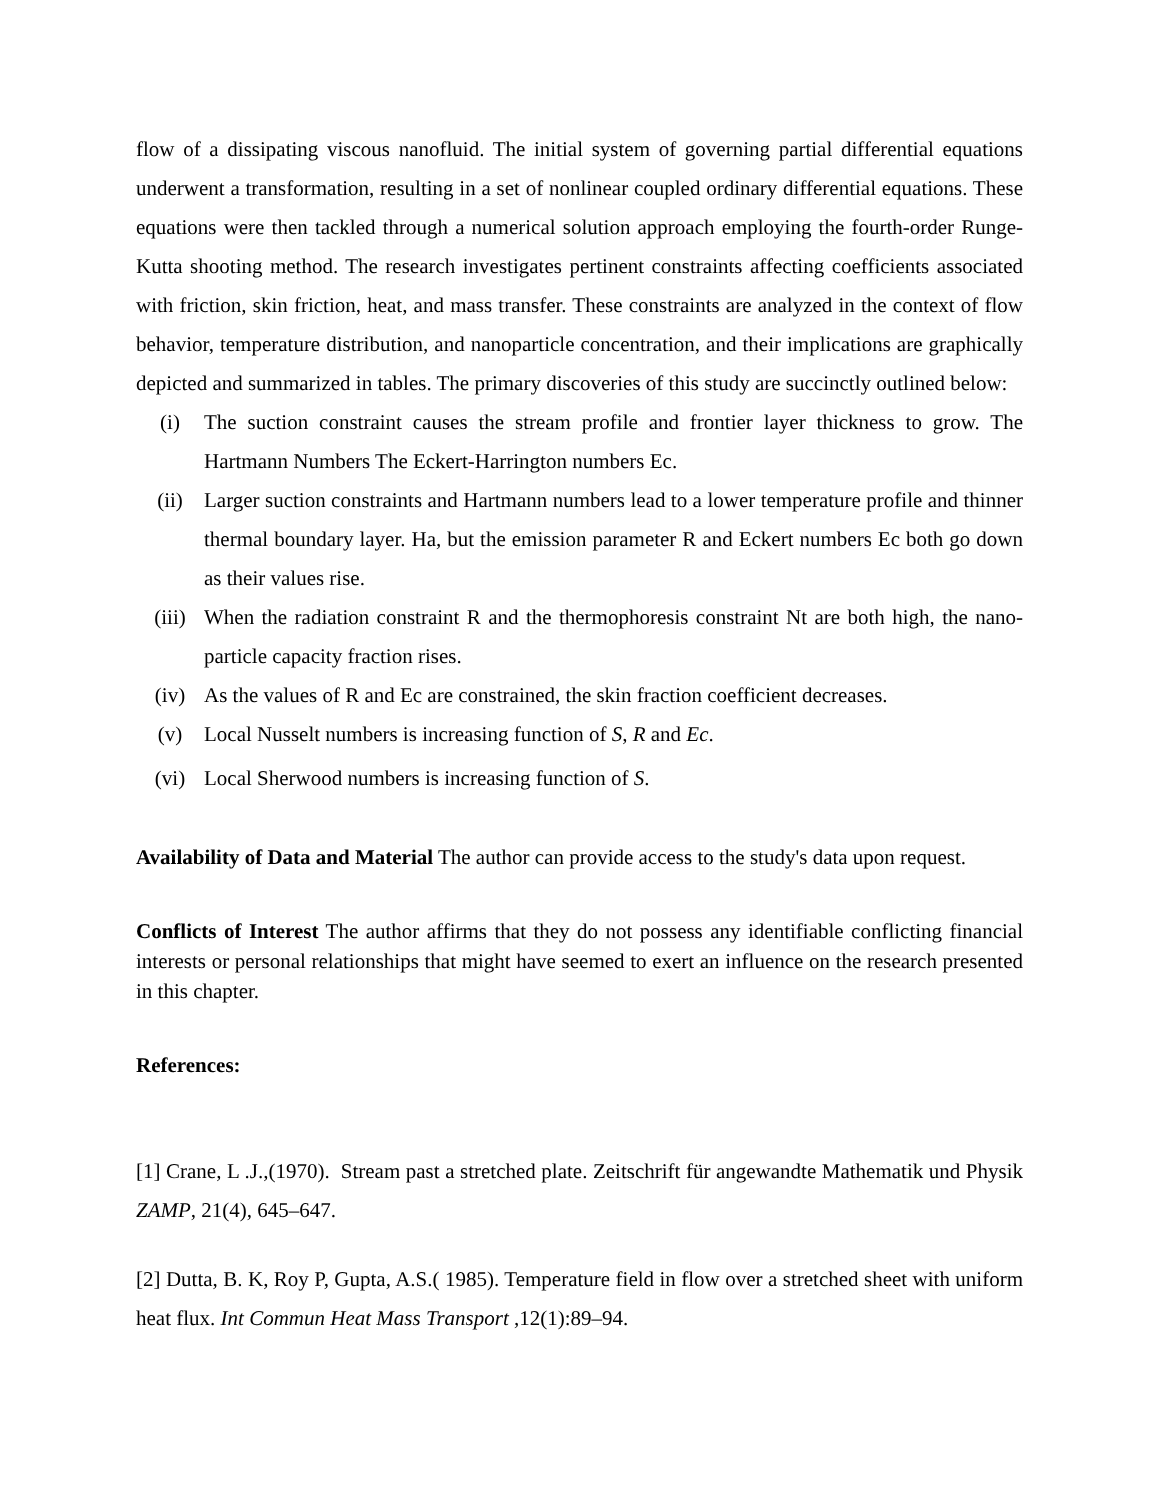flow of a dissipating viscous nanofluid. The initial system of governing partial differential equations underwent a transformation, resulting in a set of nonlinear coupled ordinary differential equations. These equations were then tackled through a numerical solution approach employing the fourth-order Runge-Kutta shooting method. The research investigates pertinent constraints affecting coefficients associated with friction, skin friction, heat, and mass transfer. These constraints are analyzed in the context of flow behavior, temperature distribution, and nanoparticle concentration, and their implications are graphically depicted and summarized in tables. The primary discoveries of this study are succinctly outlined below:
(i) The suction constraint causes the stream profile and frontier layer thickness to grow. The Hartmann Numbers The Eckert-Harrington numbers Ec.
(ii) Larger suction constraints and Hartmann numbers lead to a lower temperature profile and thinner thermal boundary layer. Ha, but the emission parameter R and Eckert numbers Ec both go down as their values rise.
(iii) When the radiation constraint R and the thermophoresis constraint Nt are both high, the nano-particle capacity fraction rises.
(iv) As the values of R and Ec are constrained, the skin fraction coefficient decreases.
(v) Local Nusselt numbers is increasing function of S, R and Ec.
(vi) Local Sherwood numbers is increasing function of S.
Availability of Data and Material The author can provide access to the study's data upon request.
Conflicts of Interest The author affirms that they do not possess any identifiable conflicting financial interests or personal relationships that might have seemed to exert an influence on the research presented in this chapter.
References:
[1] Crane, L .J.,(1970). Stream past a stretched plate. Zeitschrift für angewandte Mathematik und Physik ZAMP, 21(4), 645–647.
[2] Dutta, B. K, Roy P, Gupta, A.S.( 1985). Temperature field in flow over a stretched sheet with uniform heat flux. Int Commun Heat Mass Transport ,12(1):89–94.